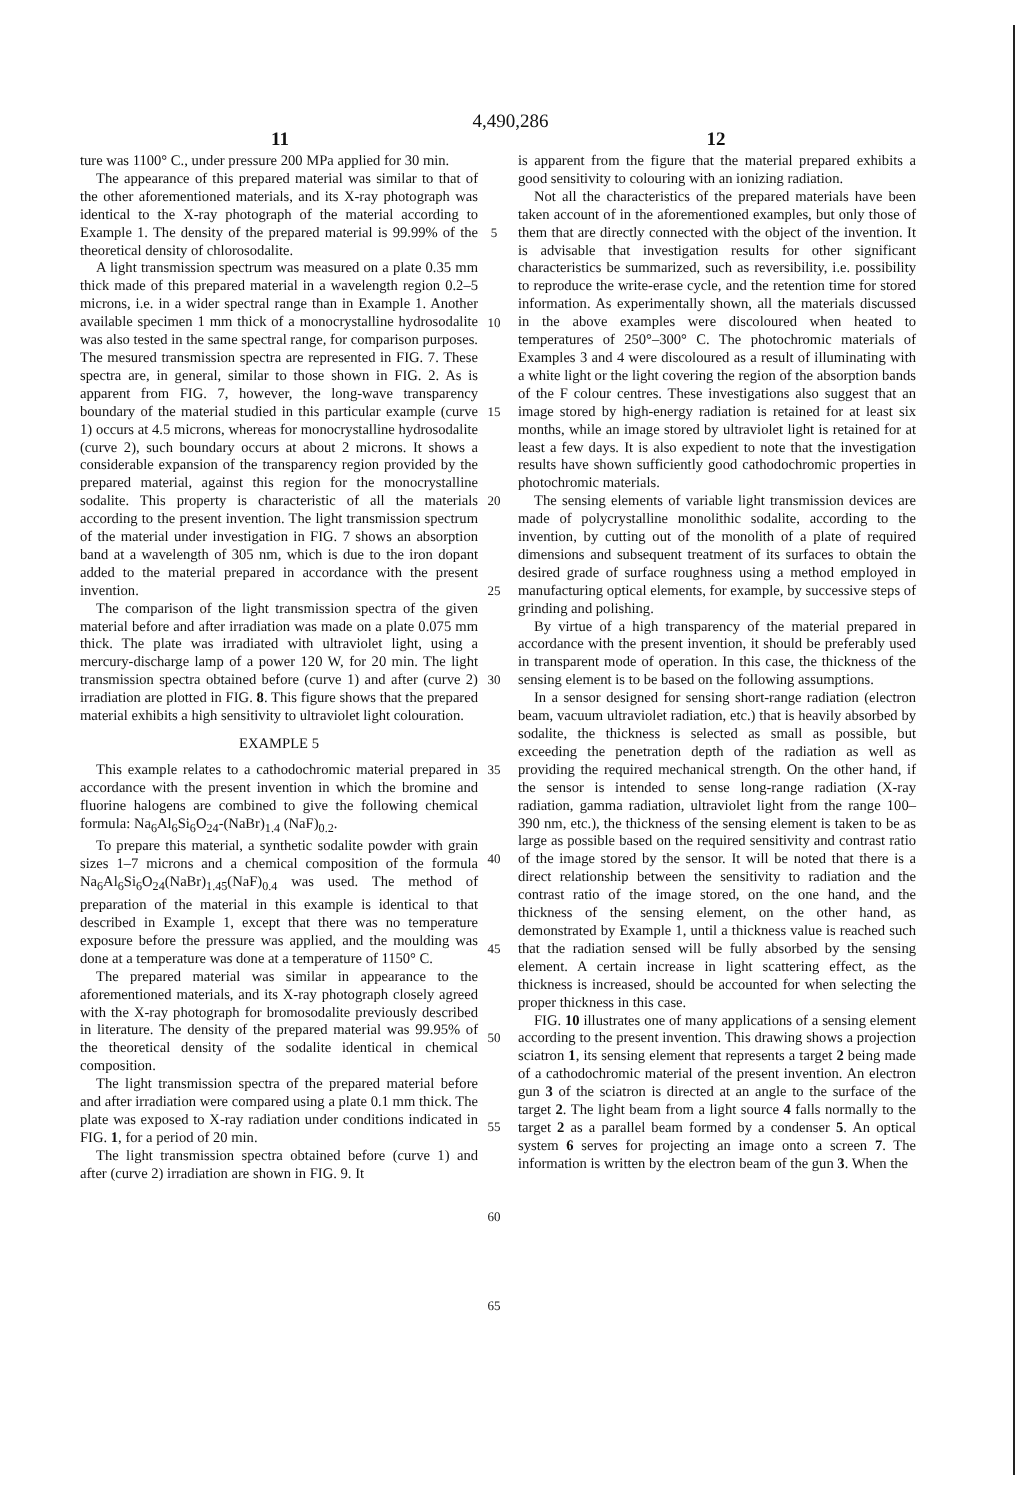4,490,286
11 12
ture was 1100° C., under pressure 200 MPa applied for 30 min.
The appearance of this prepared material was similar to that of the other aforementioned materials, and its X-ray photograph was identical to the X-ray photograph of the material according to Example 1. The density of the prepared material is 99.99% of the theoretical density of chlorosodalite.
A light transmission spectrum was measured on a plate 0.35 mm thick made of this prepared material in a wavelength region 0.2–5 microns, i.e. in a wider spectral range than in Example 1. Another available specimen 1 mm thick of a monocrystalline hydrosodalite was also tested in the same spectral range, for comparison purposes. The mesured transmission spectra are represented in FIG. 7. These spectra are, in general, similar to those shown in FIG. 2. As is apparent from FIG. 7, however, the long-wave transparency boundary of the material studied in this particular example (curve 1) occurs at 4.5 microns, whereas for monocrystalline hydrosodalite (curve 2), such boundary occurs at about 2 microns. It shows a considerable expansion of the transparency region provided by the prepared material, against this region for the monocrystalline sodalite. This property is characteristic of all the materials according to the present invention. The light transmission spectrum of the material under investigation in FIG. 7 shows an absorption band at a wavelength of 305 nm, which is due to the iron dopant added to the material prepared in accordance with the present invention.
The comparison of the light transmission spectra of the given material before and after irradiation was made on a plate 0.075 mm thick. The plate was irradiated with ultraviolet light, using a mercury-discharge lamp of a power 120 W, for 20 min. The light transmission spectra obtained before (curve 1) and after (curve 2) irradiation are plotted in FIG. 8. This figure shows that the prepared material exhibits a high sensitivity to ultraviolet light colouration.
EXAMPLE 5
This example relates to a cathodochromic material prepared in accordance with the present invention in which the bromine and fluorine halogens are combined to give the following chemical formula: Na<sub>6</sub>Al<sub>6</sub>Si<sub>6</sub>O<sub>24</sub>-(NaBr)<sub>1.4</sub> (NaF)<sub>0.2</sub>.
To prepare this material, a synthetic sodalite powder with grain sizes 1–7 microns and a chemical composition of the formula Na<sub>6</sub>Al<sub>6</sub>Si<sub>6</sub>O<sub>24</sub>(NaBr)<sub>1.45</sub>(NaF)<sub>0.4</sub> was used. The method of preparation of the material in this example is identical to that described in Example 1, except that there was no temperature exposure before the pressure was applied, and the moulding was done at a temperature was done at a temperature of 1150° C.
The prepared material was similar in appearance to the aforementioned materials, and its X-ray photograph closely agreed with the X-ray photograph for bromosodalite previously described in literature. The density of the prepared material was 99.95% of the theoretical density of the sodalite identical in chemical composition.
The light transmission spectra of the prepared material before and after irradiation were compared using a plate 0.1 mm thick. The plate was exposed to X-ray radiation under conditions indicated in FIG. 1, for a period of 20 min.
The light transmission spectra obtained before (curve 1) and after (curve 2) irradiation are shown in FIG. 9. It
is apparent from the figure that the material prepared exhibits a good sensitivity to colouring with an ionizing radiation.
Not all the characteristics of the prepared materials have been taken account of in the aforementioned examples, but only those of them that are directly connected with the object of the invention. It is advisable that investigation results for other significant characteristics be summarized, such as reversibility, i.e. possibility to reproduce the write-erase cycle, and the retention time for stored information. As experimentally shown, all the materials discussed in the above examples were discoloured when heated to temperatures of 250°–300° C. The photochromic materials of Examples 3 and 4 were discoloured as a result of illuminating with a white light or the light covering the region of the absorption bands of the F colour centres. These investigations also suggest that an image stored by high-energy radiation is retained for at least six months, while an image stored by ultraviolet light is retained for at least a few days. It is also expedient to note that the investigation results have shown sufficiently good cathodochromic properties in photochromic materials.
The sensing elements of variable light transmission devices are made of polycrystalline monolithic sodalite, according to the invention, by cutting out of the monolith of a plate of required dimensions and subsequent treatment of its surfaces to obtain the desired grade of surface roughness using a method employed in manufacturing optical elements, for example, by successive steps of grinding and polishing.
By virtue of a high transparency of the material prepared in accordance with the present invention, it should be preferably used in transparent mode of operation. In this case, the thickness of the sensing element is to be based on the following assumptions.
In a sensor designed for sensing short-range radiation (electron beam, vacuum ultraviolet radiation, etc.) that is heavily absorbed by sodalite, the thickness is selected as small as possible, but exceeding the penetration depth of the radiation as well as providing the required mechanical strength. On the other hand, if the sensor is intended to sense long-range radiation (X-ray radiation, gamma radiation, ultraviolet light from the range 100–390 nm, etc.), the thickness of the sensing element is taken to be as large as possible based on the required sensitivity and contrast ratio of the image stored by the sensor. It will be noted that there is a direct relationship between the sensitivity to radiation and the contrast ratio of the image stored, on the one hand, and the thickness of the sensing element, on the other hand, as demonstrated by Example 1, until a thickness value is reached such that the radiation sensed will be fully absorbed by the sensing element. A certain increase in light scattering effect, as the thickness is increased, should be accounted for when selecting the proper thickness in this case.
FIG. 10 illustrates one of many applications of a sensing element according to the present invention. This drawing shows a projection sciatron 1, its sensing element that represents a target 2 being made of a cathodochromic material of the present invention. An electron gun 3 of the sciatron is directed at an angle to the surface of the target 2. The light beam from a light source 4 falls normally to the target 2 as a parallel beam formed by a condenser 5. An optical system 6 serves for projecting an image onto a screen 7. The information is written by the electron beam of the gun 3. When the
5
10
15
20
25
30
35
40
45
50
55
60
65